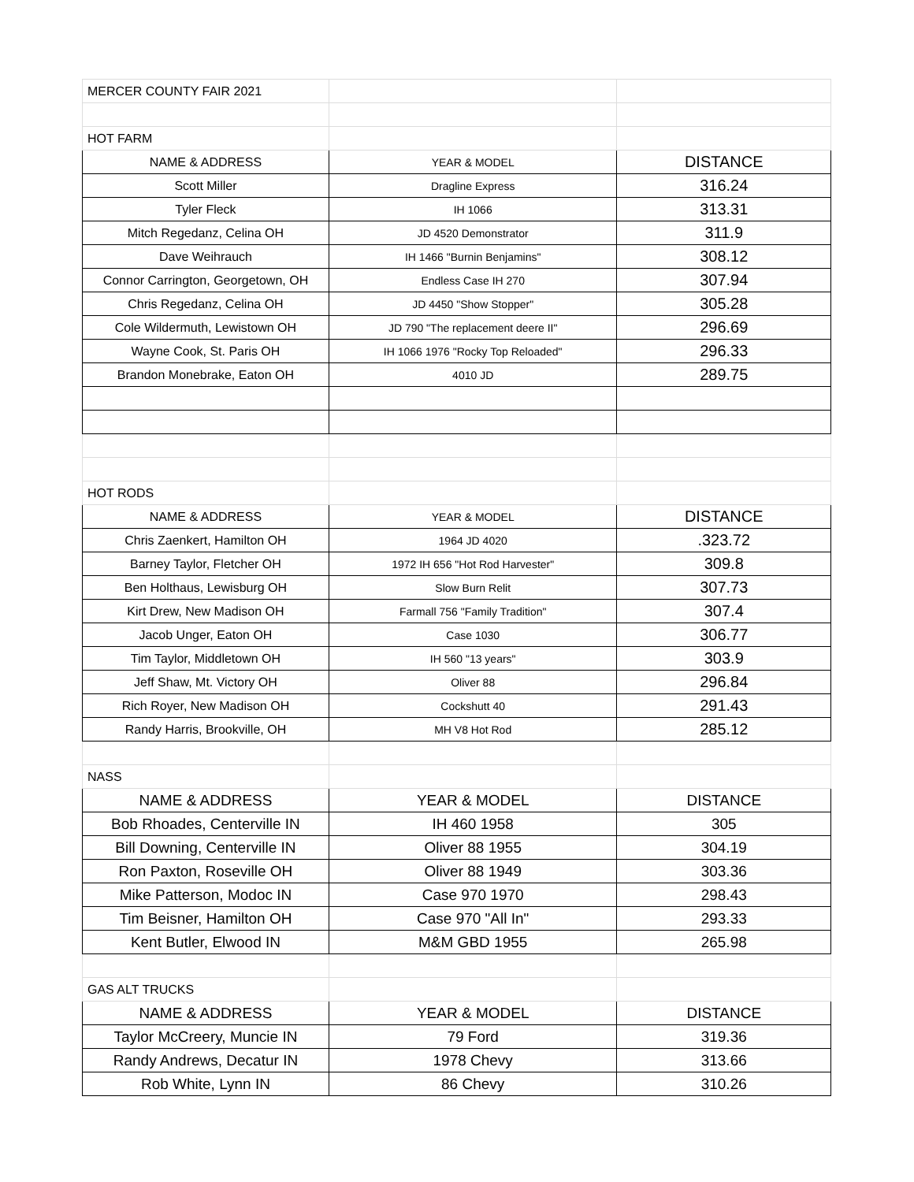| MERCER COUNTY FAIR 2021 | | |
| HOT FARM | | |
| NAME & ADDRESS | YEAR & MODEL | DISTANCE |
| Scott Miller | Dragline Express | 316.24 |
| Tyler Fleck | IH 1066 | 313.31 |
| Mitch Regedanz, Celina OH | JD 4520 Demonstrator | 311.9 |
| Dave Weihrauch | IH 1466 "Burnin Benjamins" | 308.12 |
| Connor Carrington, Georgetown, OH | Endless Case IH 270 | 307.94 |
| Chris Regedanz, Celina OH | JD 4450 "Show Stopper" | 305.28 |
| Cole Wildermuth, Lewistown OH | JD 790 "The replacement deere II" | 296.69 |
| Wayne Cook, St. Paris OH | IH 1066 1976 "Rocky Top Reloaded" | 296.33 |
| Brandon Monebrake, Eaton OH | 4010 JD | 289.75 |
| HOT RODS | | |
| NAME & ADDRESS | YEAR & MODEL | DISTANCE |
| Chris Zaenkert, Hamilton OH | 1964 JD 4020 | .323.72 |
| Barney Taylor, Fletcher OH | 1972 IH 656 "Hot Rod Harvester" | 309.8 |
| Ben Holthaus, Lewisburg OH | Slow Burn Relit | 307.73 |
| Kirt Drew, New Madison OH | Farmall 756 "Family Tradition" | 307.4 |
| Jacob Unger, Eaton OH | Case 1030 | 306.77 |
| Tim Taylor, Middletown OH | IH 560 "13 years" | 303.9 |
| Jeff Shaw, Mt. Victory OH | Oliver 88 | 296.84 |
| Rich Royer, New Madison OH | Cockshutt 40 | 291.43 |
| Randy Harris, Brookville, OH | MH V8 Hot Rod | 285.12 |
| NASS | | |
| NAME & ADDRESS | YEAR & MODEL | DISTANCE |
| Bob Rhoades, Centerville IN | IH 460 1958 | 305 |
| Bill Downing, Centerville IN | Oliver 88 1955 | 304.19 |
| Ron Paxton, Roseville OH | Oliver 88 1949 | 303.36 |
| Mike Patterson, Modoc IN | Case 970 1970 | 298.43 |
| Tim Beisner, Hamilton OH | Case 970 "All In" | 293.33 |
| Kent Butler, Elwood IN | M&M GBD 1955 | 265.98 |
| GAS ALT TRUCKS | | |
| NAME & ADDRESS | YEAR & MODEL | DISTANCE |
| Taylor McCreery, Muncie IN | 79 Ford | 319.36 |
| Randy Andrews, Decatur IN | 1978 Chevy | 313.66 |
| Rob White, Lynn IN | 86 Chevy | 310.26 |